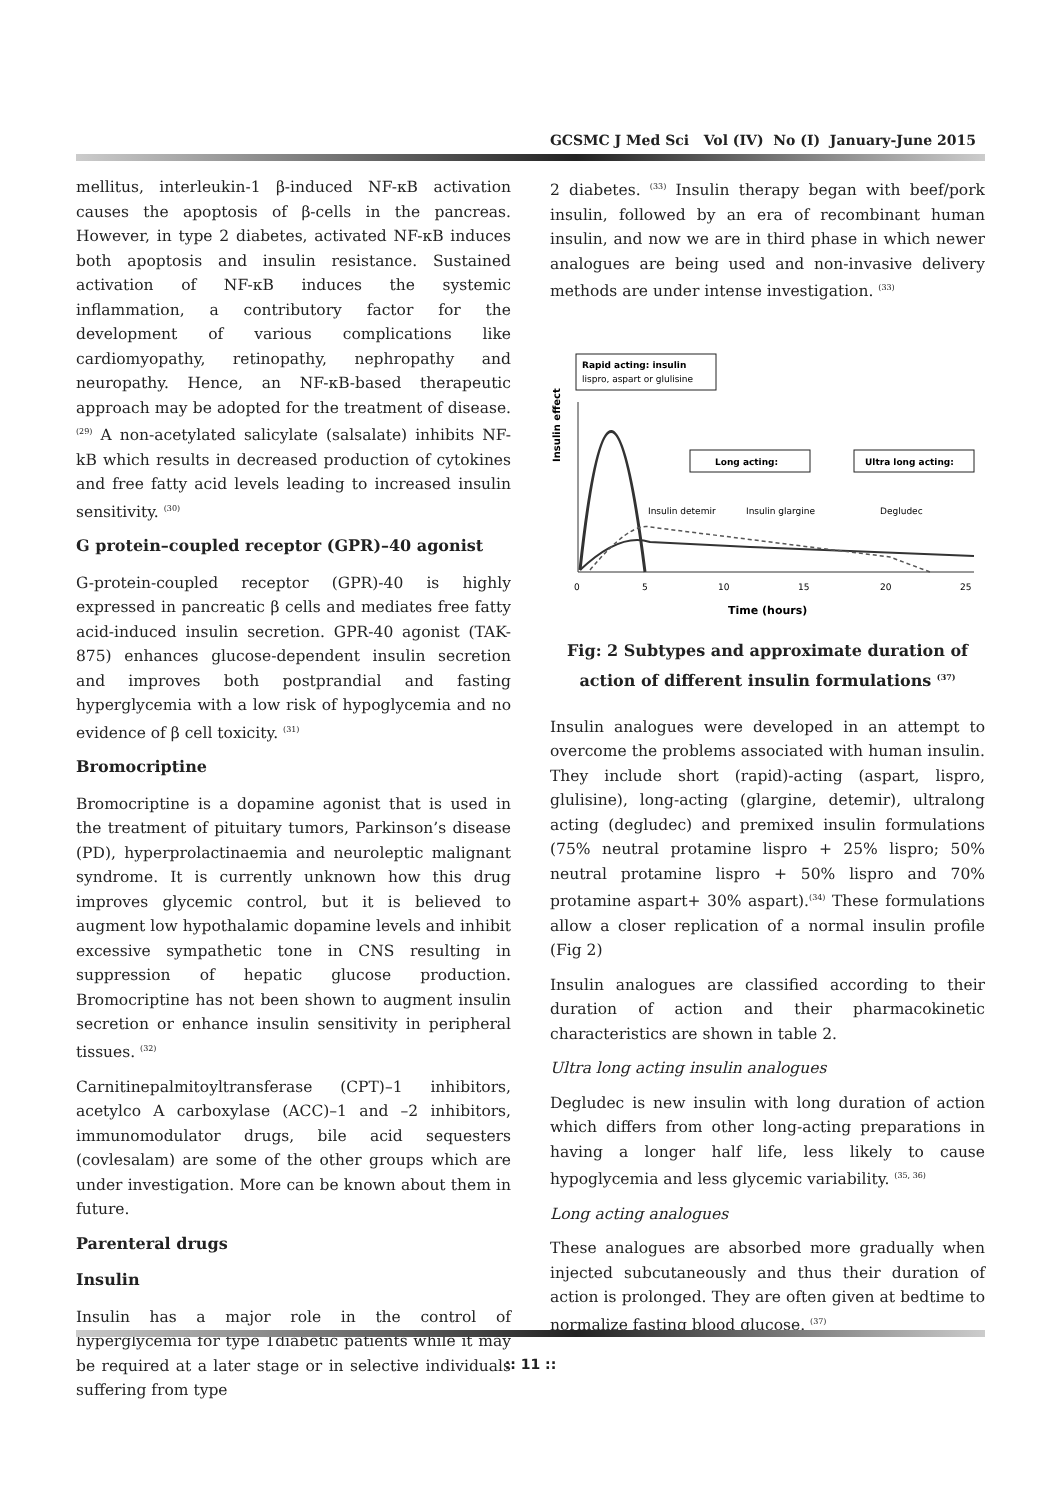GCSMC J Med Sci Vol (IV) No (I) January-June 2015
mellitus, interleukin-1 β-induced NF-κB activation causes the apoptosis of β-cells in the pancreas. However, in type 2 diabetes, activated NF-κB induces both apoptosis and insulin resistance. Sustained activation of NF-κB induces the systemic inflammation, a contributory factor for the development of various complications like cardiomyopathy, retinopathy, nephropathy and neuropathy. Hence, an NF-κB-based therapeutic approach may be adopted for the treatment of disease.<sup>(29)</sup> A non-acetylated salicylate (salsalate) inhibits NF-kB which results in decreased production of cytokines and free fatty acid levels leading to increased insulin sensitivity. <sup>(30)</sup>
G protein–coupled receptor (GPR)–40 agonist
G-protein-coupled receptor (GPR)-40 is highly expressed in pancreatic β cells and mediates free fatty acid-induced insulin secretion. GPR-40 agonist (TAK-875) enhances glucose-dependent insulin secretion and improves both postprandial and fasting hyperglycemia with a low risk of hypoglycemia and no evidence of β cell toxicity. <sup>(31)</sup>
Bromocriptine
Bromocriptine is a dopamine agonist that is used in the treatment of pituitary tumors, Parkinson’s disease (PD), hyperprolactinaemia and neuroleptic malignant syndrome. It is currently unknown how this drug improves glycemic control, but it is believed to augment low hypothalamic dopamine levels and inhibit excessive sympathetic tone in CNS resulting in suppression of hepatic glucose production. Bromocriptine has not been shown to augment insulin secretion or enhance insulin sensitivity in peripheral tissues. <sup>(32)</sup>
Carnitinepalmitoyltransferase (CPT)–1 inhibitors, acetylco A carboxylase (ACC)–1 and –2 inhibitors, immunomodulator drugs, bile acid sequesters (covlesalam) are some of the other groups which are under investigation. More can be known about them in future.
Parenteral drugs
Insulin
Insulin has a major role in the control of hyperglycemia for type 1diabetic patients while it may be required at a later stage or in selective individuals suffering from type
2 diabetes. <sup>(33)</sup> Insulin therapy began with beef/pork insulin, followed by an era of recombinant human insulin, and now we are in third phase in which newer analogues are being used and non-invasive delivery methods are under intense investigation. <sup>(33)</sup>
Insulin effect
Rapid acting: insulin
lispro, aspart or glulisine
Long acting:
Ultra long acting:
Insulin detemir
Insulin glargine
Degludec
0
5
10
15
20
25
Time (hours)
Fig: 2 Subtypes and approximate duration of action of different insulin formulations <sup>(37)</sup>
Insulin analogues were developed in an attempt to overcome the problems associated with human insulin. They include short (rapid)-acting (aspart, lispro, glulisine), long-acting (glargine, detemir), ultralong acting (degludec) and premixed insulin formulations (75% neutral protamine lispro + 25% lispro; 50% neutral protamine lispro + 50% lispro and 70% protamine aspart+ 30% aspart).<sup>(34)</sup> These formulations allow a closer replication of a normal insulin profile (Fig 2)
Insulin analogues are classified according to their duration of action and their pharmacokinetic characteristics are shown in table 2.
Ultra long acting insulin analogues
Degludec is new insulin with long duration of action which differs from other long-acting preparations in having a longer half life, less likely to cause hypoglycemia and less glycemic variability. <sup>(35, 36)</sup>
Long acting analogues
These analogues are absorbed more gradually when injected subcutaneously and thus their duration of action is prolonged. They are often given at bedtime to normalize fasting blood glucose. <sup>(37)</sup>
:: 11 ::